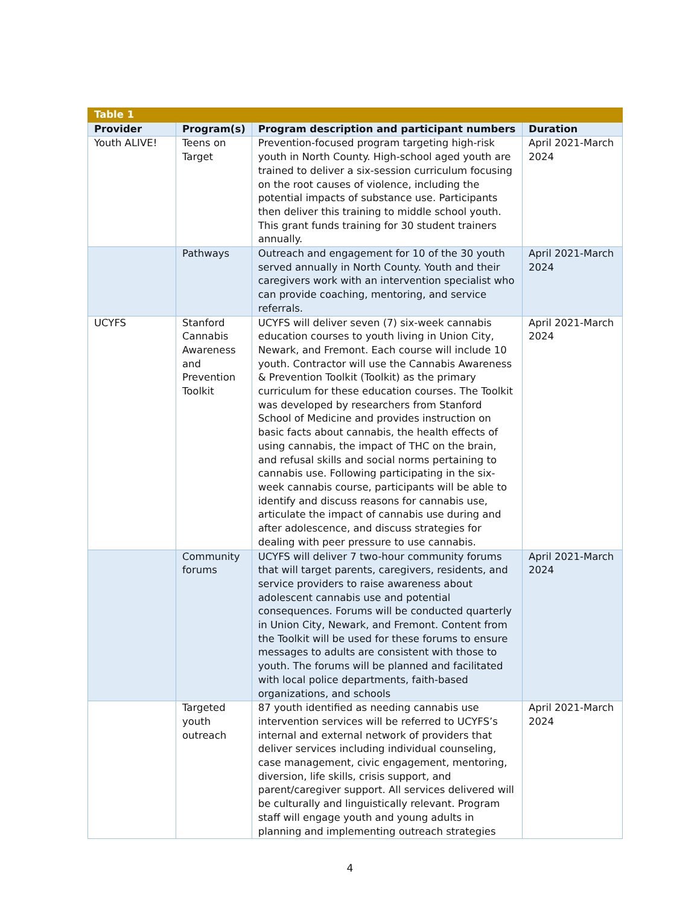| Table 1 | | | |
| --- | --- | --- | --- |
| Provider | Program(s) | Program description and participant numbers | Duration |
| Youth ALIVE! | Teens on Target | Prevention-focused program targeting high-risk youth in North County. High-school aged youth are trained to deliver a six-session curriculum focusing on the root causes of violence, including the potential impacts of substance use. Participants then deliver this training to middle school youth. This grant funds training for 30 student trainers annually. | April 2021-March 2024 |
| | Pathways | Outreach and engagement for 10 of the 30 youth served annually in North County. Youth and their caregivers work with an intervention specialist who can provide coaching, mentoring, and service referrals. | April 2021-March 2024 |
| UCYFS | Stanford Cannabis Awareness and Prevention Toolkit | UCYFS will deliver seven (7) six-week cannabis education courses to youth living in Union City, Newark, and Fremont. Each course will include 10 youth. Contractor will use the Cannabis Awareness & Prevention Toolkit (Toolkit) as the primary curriculum for these education courses. The Toolkit was developed by researchers from Stanford School of Medicine and provides instruction on basic facts about cannabis, the health effects of using cannabis, the impact of THC on the brain, and refusal skills and social norms pertaining to cannabis use. Following participating in the six-week cannabis course, participants will be able to identify and discuss reasons for cannabis use, articulate the impact of cannabis use during and after adolescence, and discuss strategies for dealing with peer pressure to use cannabis. | April 2021-March 2024 |
| | Community forums | UCYFS will deliver 7 two-hour community forums that will target parents, caregivers, residents, and service providers to raise awareness about adolescent cannabis use and potential consequences. Forums will be conducted quarterly in Union City, Newark, and Fremont. Content from the Toolkit will be used for these forums to ensure messages to adults are consistent with those to youth. The forums will be planned and facilitated with local police departments, faith-based organizations, and schools | April 2021-March 2024 |
| | Targeted youth outreach | 87 youth identified as needing cannabis use intervention services will be referred to UCYFS’s internal and external network of providers that deliver services including individual counseling, case management, civic engagement, mentoring, diversion, life skills, crisis support, and parent/caregiver support. All services delivered will be culturally and linguistically relevant. Program staff will engage youth and young adults in planning and implementing outreach strategies | April 2021-March 2024 |
4